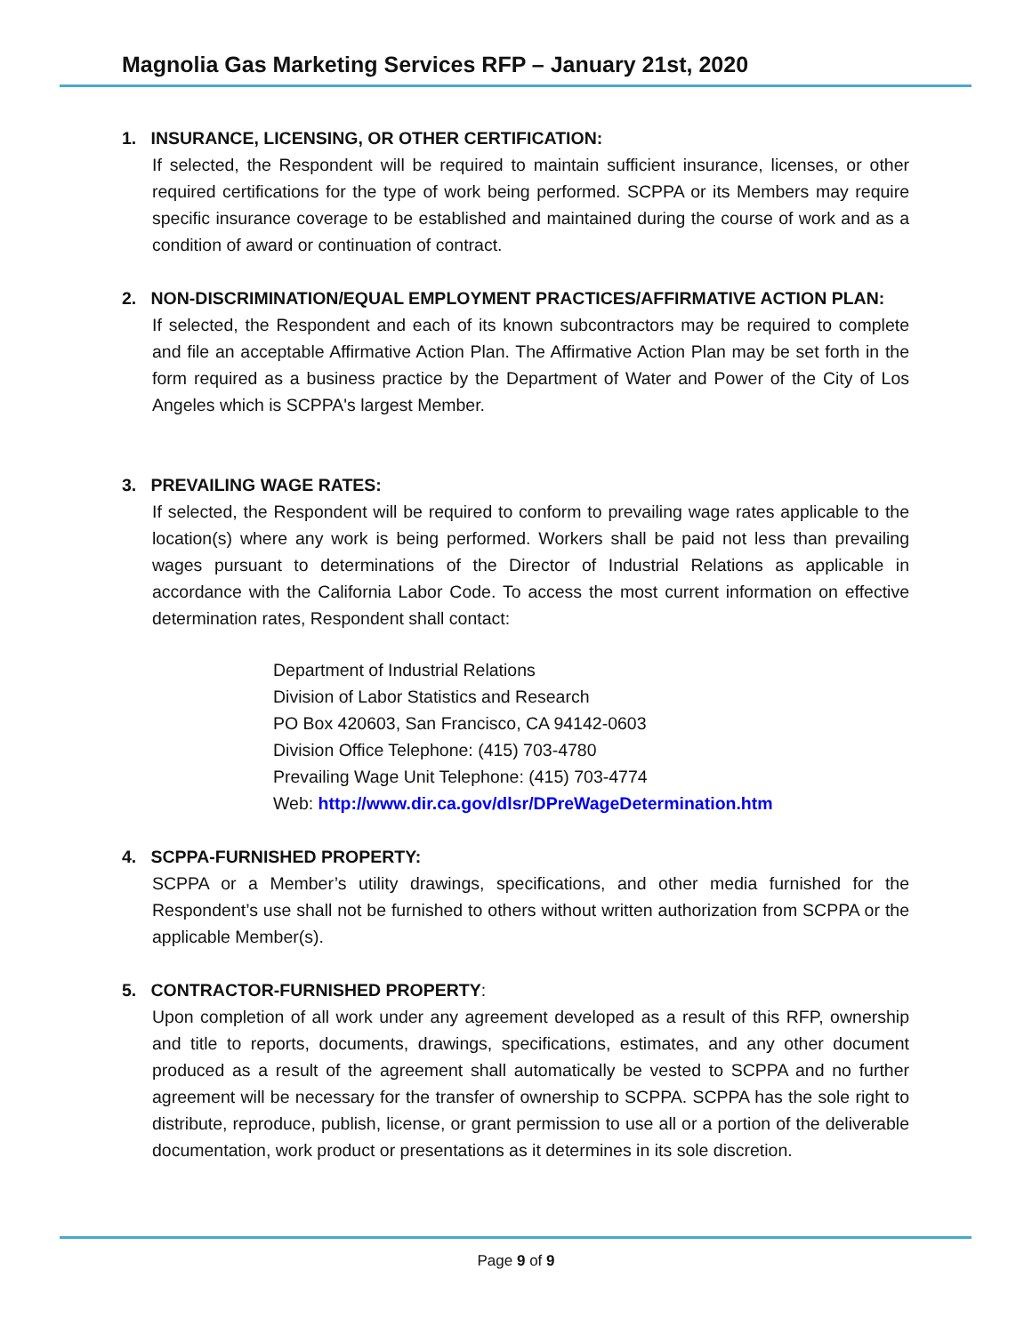Magnolia Gas Marketing Services RFP – January 21st, 2020
1. INSURANCE, LICENSING, OR OTHER CERTIFICATION:
If selected, the Respondent will be required to maintain sufficient insurance, licenses, or other required certifications for the type of work being performed. SCPPA or its Members may require specific insurance coverage to be established and maintained during the course of work and as a condition of award or continuation of contract.
2. NON-DISCRIMINATION/EQUAL EMPLOYMENT PRACTICES/AFFIRMATIVE ACTION PLAN:
If selected, the Respondent and each of its known subcontractors may be required to complete and file an acceptable Affirmative Action Plan. The Affirmative Action Plan may be set forth in the form required as a business practice by the Department of Water and Power of the City of Los Angeles which is SCPPA's largest Member.
3. PREVAILING WAGE RATES:
If selected, the Respondent will be required to conform to prevailing wage rates applicable to the location(s) where any work is being performed. Workers shall be paid not less than prevailing wages pursuant to determinations of the Director of Industrial Relations as applicable in accordance with the California Labor Code. To access the most current information on effective determination rates, Respondent shall contact:
Department of Industrial Relations
Division of Labor Statistics and Research
PO Box 420603, San Francisco, CA 94142-0603
Division Office Telephone: (415) 703-4780
Prevailing Wage Unit Telephone: (415) 703-4774
Web: http://www.dir.ca.gov/dlsr/DPreWageDetermination.htm
4. SCPPA-FURNISHED PROPERTY:
SCPPA or a Member’s utility drawings, specifications, and other media furnished for the Respondent’s use shall not be furnished to others without written authorization from SCPPA or the applicable Member(s).
5. CONTRACTOR-FURNISHED PROPERTY:
Upon completion of all work under any agreement developed as a result of this RFP, ownership and title to reports, documents, drawings, specifications, estimates, and any other document produced as a result of the agreement shall automatically be vested to SCPPA and no further agreement will be necessary for the transfer of ownership to SCPPA. SCPPA has the sole right to distribute, reproduce, publish, license, or grant permission to use all or a portion of the deliverable documentation, work product or presentations as it determines in its sole discretion.
Page 9 of 9